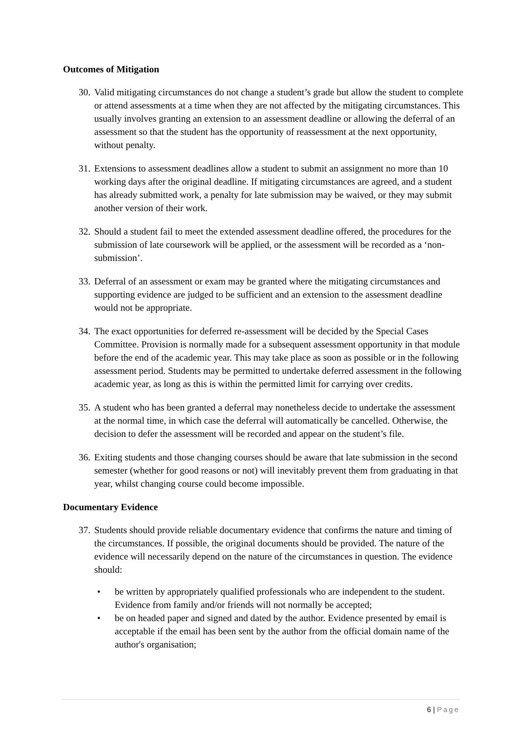Outcomes of Mitigation
30.
Valid mitigating circumstances do not change a student’s grade but allow the student to complete or attend assessments at a time when they are not affected by the mitigating circumstances. This usually involves granting an extension to an assessment deadline or allowing the deferral of an assessment so that the student has the opportunity of reassessment at the next opportunity, without penalty.
31.
Extensions to assessment deadlines allow a student to submit an assignment no more than 10 working days after the original deadline. If mitigating circumstances are agreed, and a student has already submitted work, a penalty for late submission may be waived, or they may submit another version of their work.
32.
Should a student fail to meet the extended assessment deadline offered, the procedures for the submission of late coursework will be applied, or the assessment will be recorded as a ‘non-submission’.
33.
Deferral of an assessment or exam may be granted where the mitigating circumstances and supporting evidence are judged to be sufficient and an extension to the assessment deadline would not be appropriate.
34.
The exact opportunities for deferred re-assessment will be decided by the Special Cases Committee. Provision is normally made for a subsequent assessment opportunity in that module before the end of the academic year. This may take place as soon as possible or in the following assessment period. Students may be permitted to undertake deferred assessment in the following academic year, as long as this is within the permitted limit for carrying over credits.
35.
A student who has been granted a deferral may nonetheless decide to undertake the assessment at the normal time, in which case the deferral will automatically be cancelled. Otherwise, the decision to defer the assessment will be recorded and appear on the student’s file.
36.
Exiting students and those changing courses should be aware that late submission in the second semester (whether for good reasons or not) will inevitably prevent them from graduating in that year, whilst changing course could become impossible.
Documentary Evidence
37.
Students should provide reliable documentary evidence that confirms the nature and timing of the circumstances. If possible, the original documents should be provided. The nature of the evidence will necessarily depend on the nature of the circumstances in question. The evidence should:
• be written by appropriately qualified professionals who are independent to the student. Evidence from family and/or friends will not normally be accepted;
• be on headed paper and signed and dated by the author. Evidence presented by email is acceptable if the email has been sent by the author from the official domain name of the author's organisation;
6 | Page